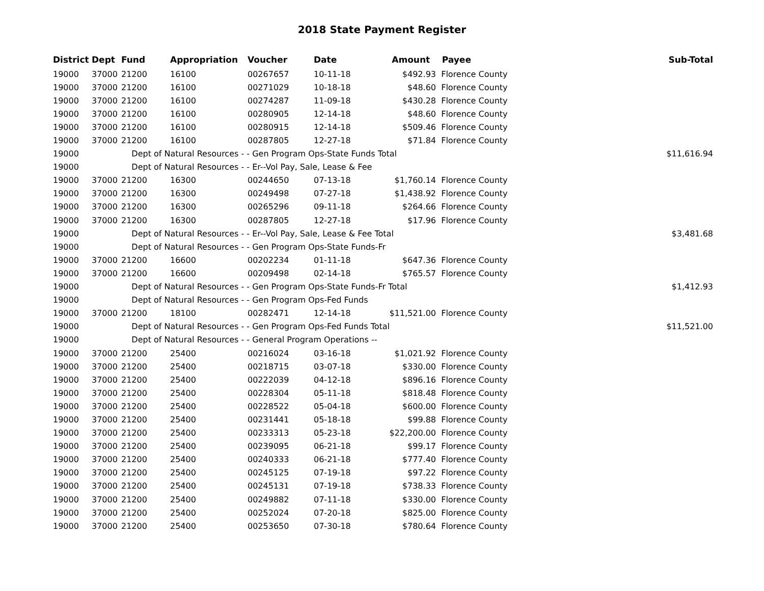2018 State Payment Register
| District | Dept | Fund | Appropriation | Voucher | Date | Amount | Payee | Sub-Total |
| --- | --- | --- | --- | --- | --- | --- | --- | --- |
| 19000 | 37000 | 21200 | 16100 | 00267657 | 10-11-18 | $492.93 | Florence County | |
| 19000 | 37000 | 21200 | 16100 | 00271029 | 10-18-18 | $48.60 | Florence County | |
| 19000 | 37000 | 21200 | 16100 | 00274287 | 11-09-18 | $430.28 | Florence County | |
| 19000 | 37000 | 21200 | 16100 | 00280905 | 12-14-18 | $48.60 | Florence County | |
| 19000 | 37000 | 21200 | 16100 | 00280915 | 12-14-18 | $509.46 | Florence County | |
| 19000 | 37000 | 21200 | 16100 | 00287805 | 12-27-18 | $71.84 | Florence County | |
| 19000 | | Dept of Natural Resources - - Gen Program Ops-State Funds Total | | | | | | $11,616.94 |
| 19000 | | Dept of Natural Resources - - Er--Vol Pay, Sale, Lease & Fee | | | | | | |
| 19000 | 37000 | 21200 | 16300 | 00244650 | 07-13-18 | $1,760.14 | Florence County | |
| 19000 | 37000 | 21200 | 16300 | 00249498 | 07-27-18 | $1,438.92 | Florence County | |
| 19000 | 37000 | 21200 | 16300 | 00265296 | 09-11-18 | $264.66 | Florence County | |
| 19000 | 37000 | 21200 | 16300 | 00287805 | 12-27-18 | $17.96 | Florence County | |
| 19000 | | Dept of Natural Resources - - Er--Vol Pay, Sale, Lease & Fee Total | | | | | | $3,481.68 |
| 19000 | | Dept of Natural Resources - - Gen Program Ops-State Funds-Fr | | | | | | |
| 19000 | 37000 | 21200 | 16600 | 00202234 | 01-11-18 | $647.36 | Florence County | |
| 19000 | 37000 | 21200 | 16600 | 00209498 | 02-14-18 | $765.57 | Florence County | |
| 19000 | | Dept of Natural Resources - - Gen Program Ops-State Funds-Fr Total | | | | | | $1,412.93 |
| 19000 | | Dept of Natural Resources - - Gen Program Ops-Fed Funds | | | | | | |
| 19000 | 37000 | 21200 | 18100 | 00282471 | 12-14-18 | $11,521.00 | Florence County | |
| 19000 | | Dept of Natural Resources - - Gen Program Ops-Fed Funds Total | | | | | | $11,521.00 |
| 19000 | | Dept of Natural Resources - - General Program Operations -- | | | | | | |
| 19000 | 37000 | 21200 | 25400 | 00216024 | 03-16-18 | $1,021.92 | Florence County | |
| 19000 | 37000 | 21200 | 25400 | 00218715 | 03-07-18 | $330.00 | Florence County | |
| 19000 | 37000 | 21200 | 25400 | 00222039 | 04-12-18 | $896.16 | Florence County | |
| 19000 | 37000 | 21200 | 25400 | 00228304 | 05-11-18 | $818.48 | Florence County | |
| 19000 | 37000 | 21200 | 25400 | 00228522 | 05-04-18 | $600.00 | Florence County | |
| 19000 | 37000 | 21200 | 25400 | 00231441 | 05-18-18 | $99.88 | Florence County | |
| 19000 | 37000 | 21200 | 25400 | 00233313 | 05-23-18 | $22,200.00 | Florence County | |
| 19000 | 37000 | 21200 | 25400 | 00239095 | 06-21-18 | $99.17 | Florence County | |
| 19000 | 37000 | 21200 | 25400 | 00240333 | 06-21-18 | $777.40 | Florence County | |
| 19000 | 37000 | 21200 | 25400 | 00245125 | 07-19-18 | $97.22 | Florence County | |
| 19000 | 37000 | 21200 | 25400 | 00245131 | 07-19-18 | $738.33 | Florence County | |
| 19000 | 37000 | 21200 | 25400 | 00249882 | 07-11-18 | $330.00 | Florence County | |
| 19000 | 37000 | 21200 | 25400 | 00252024 | 07-20-18 | $825.00 | Florence County | |
| 19000 | 37000 | 21200 | 25400 | 00253650 | 07-30-18 | $780.64 | Florence County | |